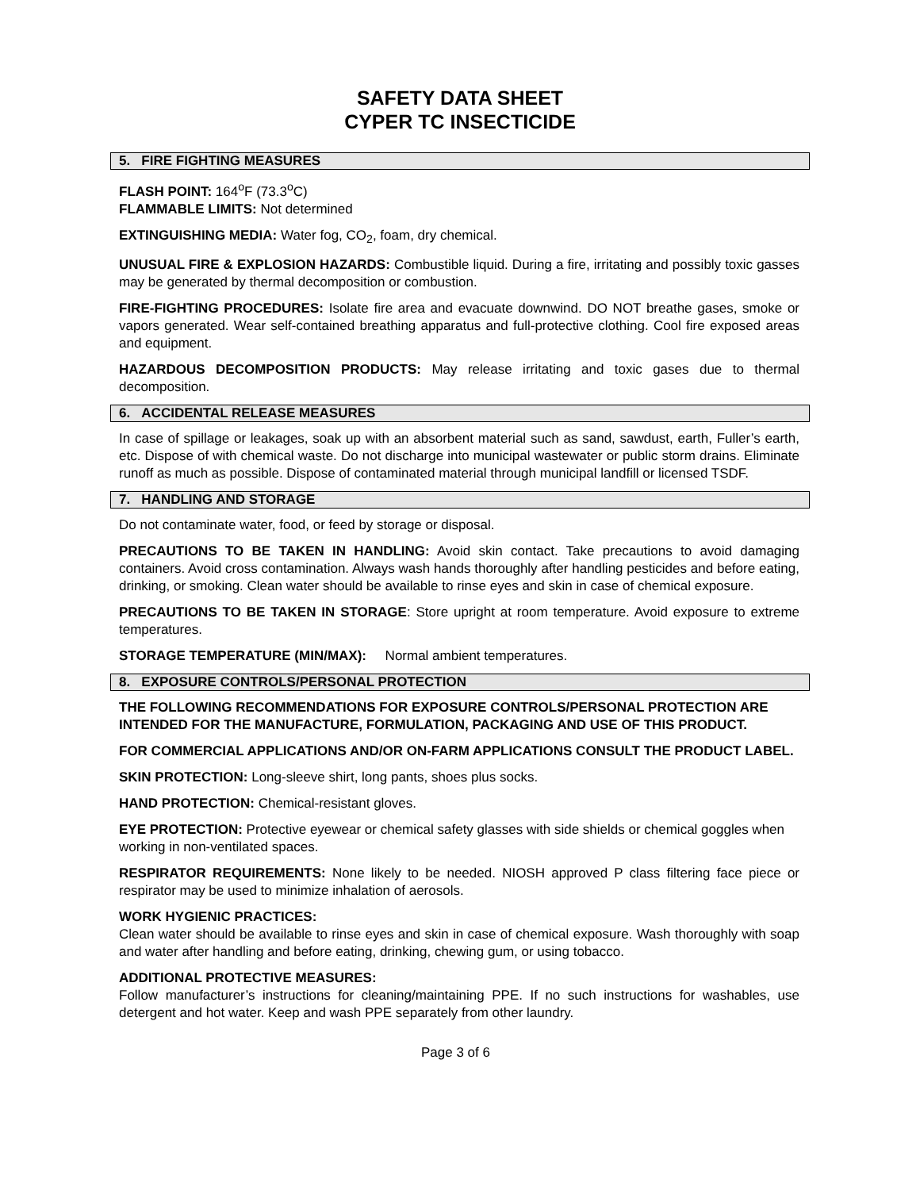SAFETY DATA SHEET
CYPER TC INSECTICIDE
5. FIRE FIGHTING MEASURES
FLASH POINT: 164<sup>o</sup>F (73.3<sup>o</sup>C)
FLAMMABLE LIMITS: Not determined
EXTINGUISHING MEDIA: Water fog, CO<sub>2</sub>, foam, dry chemical.
UNUSUAL FIRE & EXPLOSION HAZARDS: Combustible liquid. During a fire, irritating and possibly toxic gasses may be generated by thermal decomposition or combustion.
FIRE-FIGHTING PROCEDURES: Isolate fire area and evacuate downwind. DO NOT breathe gases, smoke or vapors generated. Wear self-contained breathing apparatus and full-protective clothing. Cool fire exposed areas and equipment.
HAZARDOUS DECOMPOSITION PRODUCTS: May release irritating and toxic gases due to thermal decomposition.
6. ACCIDENTAL RELEASE MEASURES
In case of spillage or leakages, soak up with an absorbent material such as sand, sawdust, earth, Fuller’s earth, etc. Dispose of with chemical waste. Do not discharge into municipal wastewater or public storm drains. Eliminate runoff as much as possible. Dispose of contaminated material through municipal landfill or licensed TSDF.
7. HANDLING AND STORAGE
Do not contaminate water, food, or feed by storage or disposal.
PRECAUTIONS TO BE TAKEN IN HANDLING: Avoid skin contact. Take precautions to avoid damaging containers. Avoid cross contamination. Always wash hands thoroughly after handling pesticides and before eating, drinking, or smoking. Clean water should be available to rinse eyes and skin in case of chemical exposure.
PRECAUTIONS TO BE TAKEN IN STORAGE: Store upright at room temperature. Avoid exposure to extreme temperatures.
STORAGE TEMPERATURE (MIN/MAX): Normal ambient temperatures.
8. EXPOSURE CONTROLS/PERSONAL PROTECTION
THE FOLLOWING RECOMMENDATIONS FOR EXPOSURE CONTROLS/PERSONAL PROTECTION ARE INTENDED FOR THE MANUFACTURE, FORMULATION, PACKAGING AND USE OF THIS PRODUCT.
FOR COMMERCIAL APPLICATIONS AND/OR ON-FARM APPLICATIONS CONSULT THE PRODUCT LABEL.
SKIN PROTECTION: Long-sleeve shirt, long pants, shoes plus socks.
HAND PROTECTION: Chemical-resistant gloves.
EYE PROTECTION: Protective eyewear or chemical safety glasses with side shields or chemical goggles when working in non-ventilated spaces.
RESPIRATOR REQUIREMENTS: None likely to be needed. NIOSH approved P class filtering face piece or respirator may be used to minimize inhalation of aerosols.
WORK HYGIENIC PRACTICES:
Clean water should be available to rinse eyes and skin in case of chemical exposure. Wash thoroughly with soap and water after handling and before eating, drinking, chewing gum, or using tobacco.
ADDITIONAL PROTECTIVE MEASURES:
Follow manufacturer’s instructions for cleaning/maintaining PPE. If no such instructions for washables, use detergent and hot water. Keep and wash PPE separately from other laundry.
Page 3 of 6